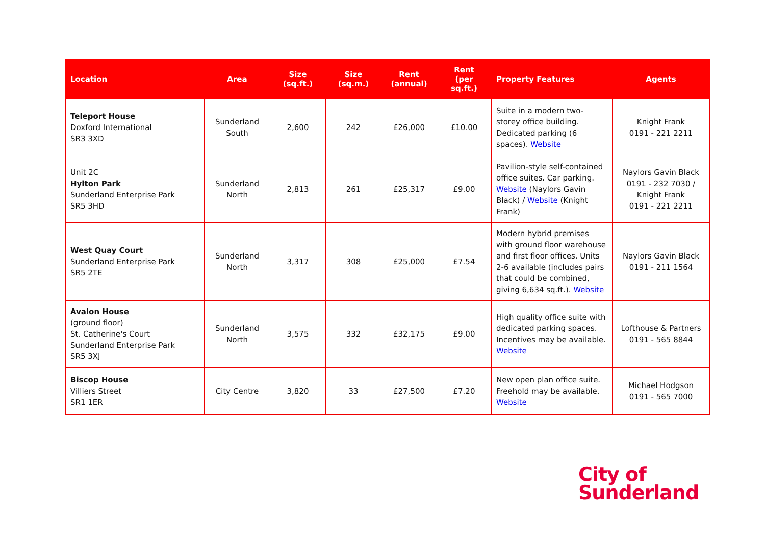| Location | Area | Size (sq.ft.) | Size (sq.m.) | Rent (annual) | Rent (per sq.ft.) | Property Features | Agents |
| --- | --- | --- | --- | --- | --- | --- | --- |
| Teleport House Doxford International SR3 3XD | Sunderland South | 2,600 | 242 | £26,000 | £10.00 | Suite in a modern two-storey office building. Dedicated parking (6 spaces). Website | Knight Frank 0191 - 221 2211 |
| Unit 2C Hylton Park Sunderland Enterprise Park SR5 3HD | Sunderland North | 2,813 | 261 | £25,317 | £9.00 | Pavilion-style self-contained office suites. Car parking. Website (Naylors Gavin Black) / Website (Knight Frank) | Naylors Gavin Black 0191 - 232 7030 / Knight Frank 0191 - 221 2211 |
| West Quay Court Sunderland Enterprise Park SR5 2TE | Sunderland North | 3,317 | 308 | £25,000 | £7.54 | Modern hybrid premises with ground floor warehouse and first floor offices. Units 2-6 available (includes pairs that could be combined, giving 6,634 sq.ft.). Website | Naylors Gavin Black 0191 - 211 1564 |
| Avalon House (ground floor) St. Catherine's Court Sunderland Enterprise Park SR5 3XJ | Sunderland North | 3,575 | 332 | £32,175 | £9.00 | High quality office suite with dedicated parking spaces. Incentives may be available. Website | Lofthouse & Partners 0191 - 565 8844 |
| Biscop House Villiers Street SR1 1ER | City Centre | 3,820 | 33 | £27,500 | £7.20 | New open plan office suite. Freehold may be available. Website | Michael Hodgson 0191 - 565 7000 |
City of
Sunderland